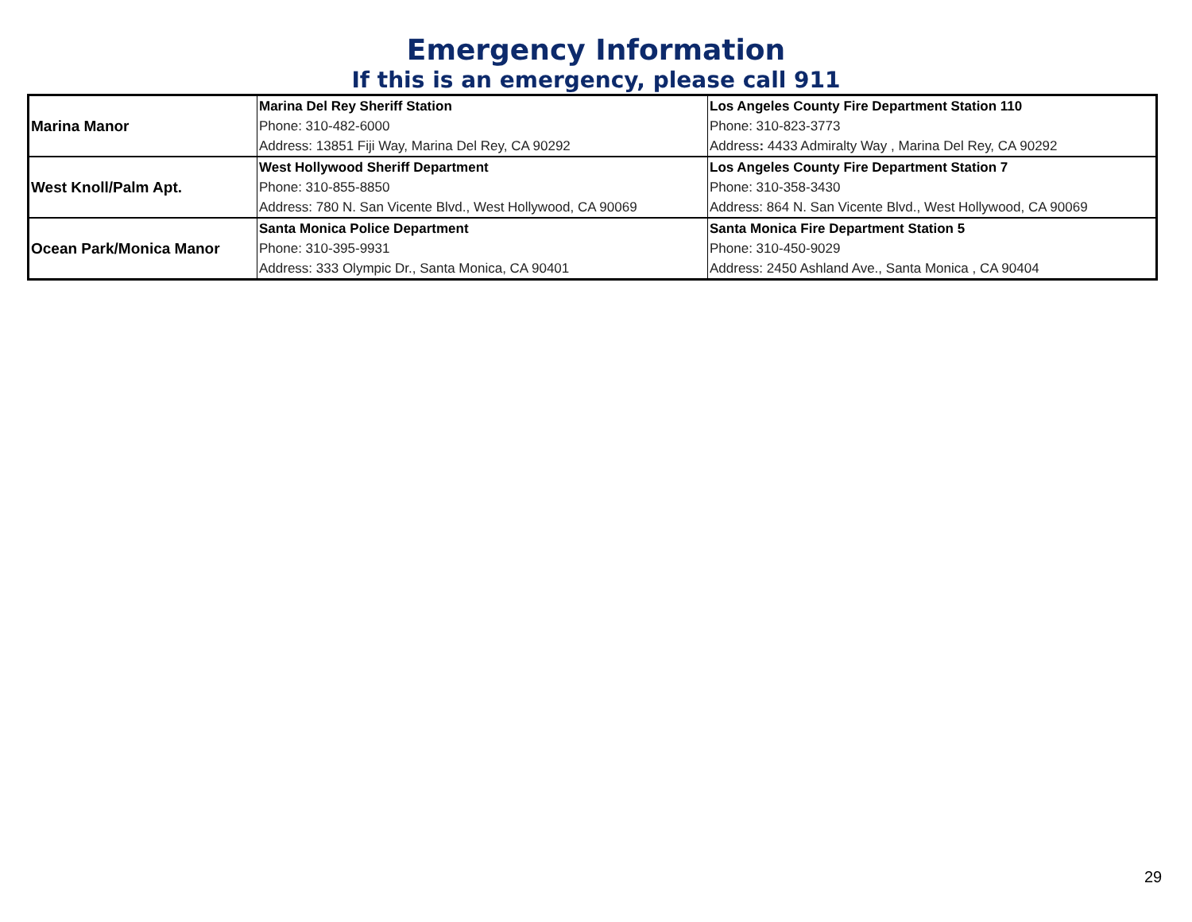Emergency Information
If this is an emergency, please call 911
| Marina Manor | Marina Del Rey Sheriff Station | Los Angeles County Fire Department Station 110 |
| | Phone: 310-482-6000 | Phone: 310-823-3773 |
| | Address: 13851 Fiji Way, Marina Del Rey, CA 90292 | Address : 4433 Admiralty Way , Marina Del Rey, CA 90292 |
| West Knoll/Palm Apt. | West Hollywood Sheriff Department | Los Angeles County Fire Department Station 7 |
| | Phone: 310-855-8850 | Phone: 310-358-3430 |
| | Address: 780 N. San Vicente Blvd., West Hollywood, CA 90069 | Address: 864 N. San Vicente Blvd., West Hollywood, CA 90069 |
| Ocean Park/Monica Manor | Santa Monica Police Department | Santa Monica Fire Department Station 5 |
| | Phone: 310-395-9931 | Phone: 310-450-9029 |
| | Address: 333 Olympic Dr., Santa Monica, CA 90401 | Address: 2450 Ashland Ave., Santa Monica , CA 90404 |
29